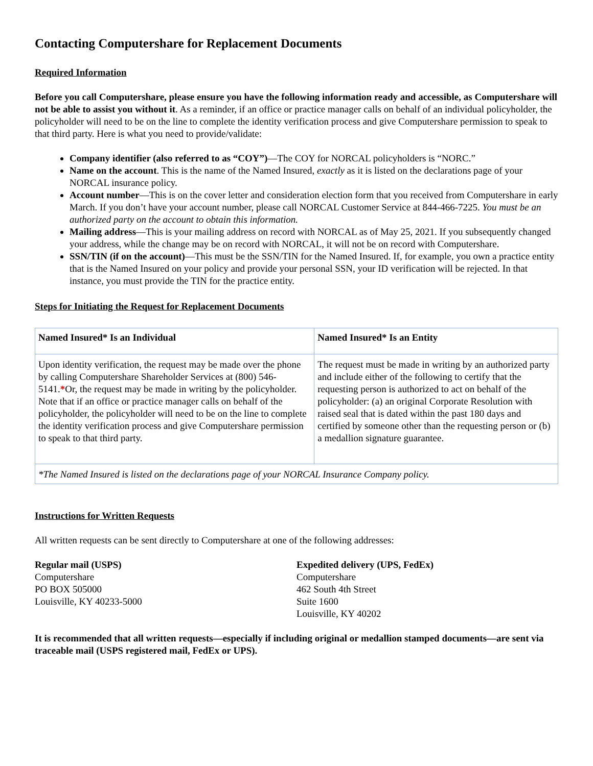Contacting Computershare for Replacement Documents
Required Information
Before you call Computershare, please ensure you have the following information ready and accessible, as Computershare will not be able to assist you without it. As a reminder, if an office or practice manager calls on behalf of an individual policyholder, the policyholder will need to be on the line to complete the identity verification process and give Computershare permission to speak to that third party. Here is what you need to provide/validate:
Company identifier (also referred to as “COY”)—The COY for NORCAL policyholders is “NORC.”
Name on the account. This is the name of the Named Insured, exactly as it is listed on the declarations page of your NORCAL insurance policy.
Account number—This is on the cover letter and consideration election form that you received from Computershare in early March. If you don’t have your account number, please call NORCAL Customer Service at 844-466-7225. You must be an authorized party on the account to obtain this information.
Mailing address—This is your mailing address on record with NORCAL as of May 25, 2021. If you subsequently changed your address, while the change may be on record with NORCAL, it will not be on record with Computershare.
SSN/TIN (if on the account)—This must be the SSN/TIN for the Named Insured. If, for example, you own a practice entity that is the Named Insured on your policy and provide your personal SSN, your ID verification will be rejected. In that instance, you must provide the TIN for the practice entity.
Steps for Initiating the Request for Replacement Documents
| Named Insured* Is an Individual | Named Insured* Is an Entity |
| --- | --- |
| Upon identity verification, the request may be made over the phone by calling Computershare Shareholder Services at (800) 546-5141. * Or, the request may be made in writing by the policyholder. Note that if an office or practice manager calls on behalf of the policyholder, the policyholder will need to be on the line to complete the identity verification process and give Computershare permission to speak to that third party. | The request must be made in writing by an authorized party and include either of the following to certify that the requesting person is authorized to act on behalf of the policyholder: (a) an original Corporate Resolution with raised seal that is dated within the past 180 days and certified by someone other than the requesting person or (b) a medallion signature guarantee. |
| *The Named Insured is listed on the declarations page of your NORCAL Insurance Company policy. | |
Instructions for Written Requests
All written requests can be sent directly to Computershare at one of the following addresses:
Regular mail (USPS)
Computershare
PO BOX 505000
Louisville, KY 40233-5000
Expedited delivery (UPS, FedEx)
Computershare
462 South 4th Street
Suite 1600
Louisville, KY 40202
It is recommended that all written requests—especially if including original or medallion stamped documents—are sent via traceable mail (USPS registered mail, FedEx or UPS).